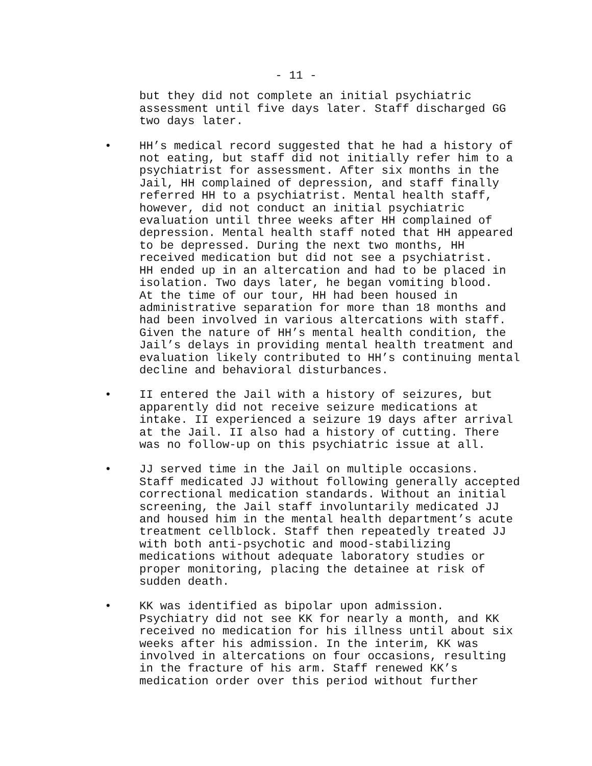- 11 -
but they did not complete an initial psychiatric assessment until five days later. Staff discharged GG two days later.
• HH’s medical record suggested that he had a history of not eating, but staff did not initially refer him to a psychiatrist for assessment. After six months in the Jail, HH complained of depression, and staff finally referred HH to a psychiatrist. Mental health staff, however, did not conduct an initial psychiatric evaluation until three weeks after HH complained of depression. Mental health staff noted that HH appeared to be depressed. During the next two months, HH received medication but did not see a psychiatrist. HH ended up in an altercation and had to be placed in isolation. Two days later, he began vomiting blood. At the time of our tour, HH had been housed in administrative separation for more than 18 months and had been involved in various altercations with staff. Given the nature of HH’s mental health condition, the Jail’s delays in providing mental health treatment and evaluation likely contributed to HH’s continuing mental decline and behavioral disturbances.
• II entered the Jail with a history of seizures, but apparently did not receive seizure medications at intake. II experienced a seizure 19 days after arrival at the Jail. II also had a history of cutting. There was no follow-up on this psychiatric issue at all.
• JJ served time in the Jail on multiple occasions. Staff medicated JJ without following generally accepted correctional medication standards. Without an initial screening, the Jail staff involuntarily medicated JJ and housed him in the mental health department’s acute treatment cellblock. Staff then repeatedly treated JJ with both anti-psychotic and mood-stabilizing medications without adequate laboratory studies or proper monitoring, placing the detainee at risk of sudden death.
• KK was identified as bipolar upon admission. Psychiatry did not see KK for nearly a month, and KK received no medication for his illness until about six weeks after his admission. In the interim, KK was involved in altercations on four occasions, resulting in the fracture of his arm. Staff renewed KK’s medication order over this period without further